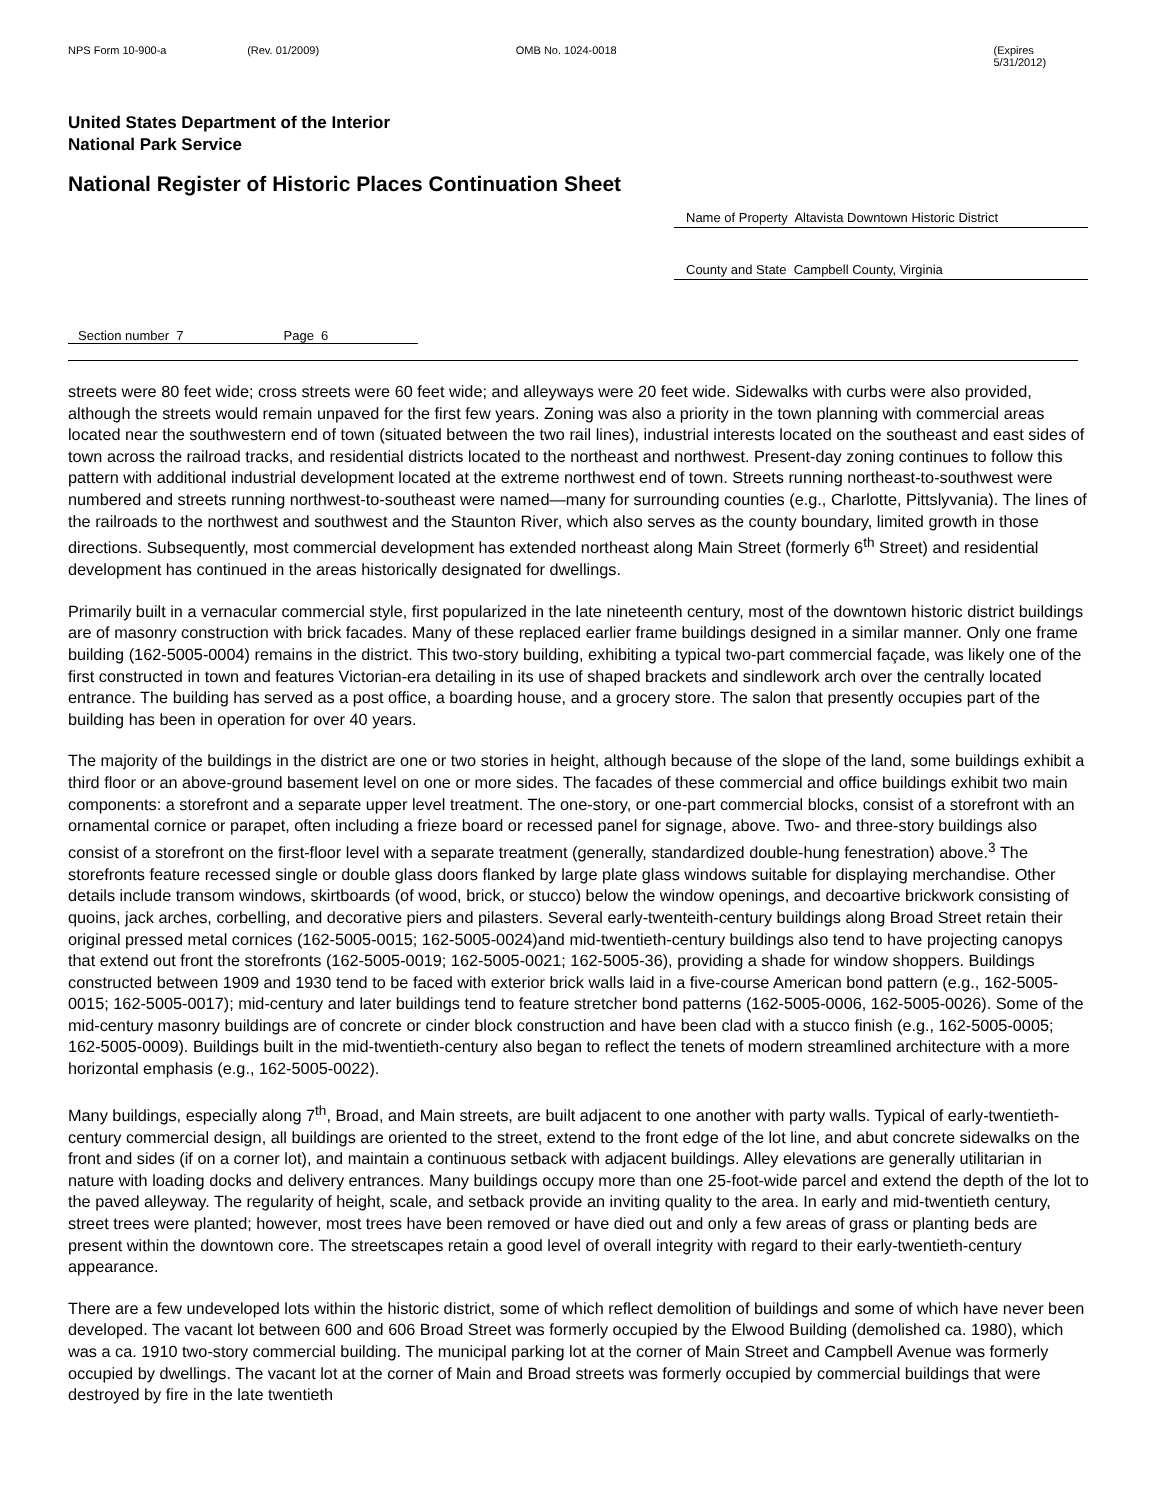NPS Form 10-900-a (Rev. 01/2009) OMB No. 1024-0018 (Expires 5/31/2012)
United States Department of the Interior
National Park Service
National Register of Historic Places Continuation Sheet
Name of Property Altavista Downtown Historic District
County and State Campbell County, Virginia
Section number 7 Page 6
streets were 80 feet wide; cross streets were 60 feet wide; and alleyways were 20 feet wide. Sidewalks with curbs were also provided, although the streets would remain unpaved for the first few years. Zoning was also a priority in the town planning with commercial areas located near the southwestern end of town (situated between the two rail lines), industrial interests located on the southeast and east sides of town across the railroad tracks, and residential districts located to the northeast and northwest. Present-day zoning continues to follow this pattern with additional industrial development located at the extreme northwest end of town. Streets running northeast-to-southwest were numbered and streets running northwest-to-southeast were named—many for surrounding counties (e.g., Charlotte, Pittslyvania). The lines of the railroads to the northwest and southwest and the Staunton River, which also serves as the county boundary, limited growth in those directions. Subsequently, most commercial development has extended northeast along Main Street (formerly 6<sup>th</sup> Street) and residential development has continued in the areas historically designated for dwellings.
Primarily built in a vernacular commercial style, first popularized in the late nineteenth century, most of the downtown historic district buildings are of masonry construction with brick facades. Many of these replaced earlier frame buildings designed in a similar manner. Only one frame building (162-5005-0004) remains in the district. This two-story building, exhibiting a typical two-part commercial façade, was likely one of the first constructed in town and features Victorian-era detailing in its use of shaped brackets and sindlework arch over the centrally located entrance. The building has served as a post office, a boarding house, and a grocery store. The salon that presently occupies part of the building has been in operation for over 40 years.
The majority of the buildings in the district are one or two stories in height, although because of the slope of the land, some buildings exhibit a third floor or an above-ground basement level on one or more sides. The facades of these commercial and office buildings exhibit two main components: a storefront and a separate upper level treatment. The one-story, or one-part commercial blocks, consist of a storefront with an ornamental cornice or parapet, often including a frieze board or recessed panel for signage, above. Two- and three-story buildings also consist of a storefront on the first-floor level with a separate treatment (generally, standardized double-hung fenestration) above.<sup>3</sup> The storefronts feature recessed single or double glass doors flanked by large plate glass windows suitable for displaying merchandise. Other details include transom windows, skirtboards (of wood, brick, or stucco) below the window openings, and decoartive brickwork consisting of quoins, jack arches, corbelling, and decorative piers and pilasters. Several early-twenteith-century buildings along Broad Street retain their original pressed metal cornices (162-5005-0015; 162-5005-0024)and mid-twentieth-century buildings also tend to have projecting canopys that extend out front the storefronts (162-5005-0019; 162-5005-0021; 162-5005-36), providing a shade for window shoppers. Buildings constructed between 1909 and 1930 tend to be faced with exterior brick walls laid in a five-course American bond pattern (e.g., 162-5005-0015; 162-5005-0017); mid-century and later buildings tend to feature stretcher bond patterns (162-5005-0006, 162-5005-0026). Some of the mid-century masonry buildings are of concrete or cinder block construction and have been clad with a stucco finish (e.g., 162-5005-0005; 162-5005-0009). Buildings built in the mid-twentieth-century also began to reflect the tenets of modern streamlined architecture with a more horizontal emphasis (e.g., 162-5005-0022).
Many buildings, especially along 7<sup>th</sup>, Broad, and Main streets, are built adjacent to one another with party walls. Typical of early-twentieth-century commercial design, all buildings are oriented to the street, extend to the front edge of the lot line, and abut concrete sidewalks on the front and sides (if on a corner lot), and maintain a continuous setback with adjacent buildings. Alley elevations are generally utilitarian in nature with loading docks and delivery entrances. Many buildings occupy more than one 25-foot-wide parcel and extend the depth of the lot to the paved alleyway. The regularity of height, scale, and setback provide an inviting quality to the area. In early and mid-twentieth century, street trees were planted; however, most trees have been removed or have died out and only a few areas of grass or planting beds are present within the downtown core. The streetscapes retain a good level of overall integrity with regard to their early-twentieth-century appearance.
There are a few undeveloped lots within the historic district, some of which reflect demolition of buildings and some of which have never been developed. The vacant lot between 600 and 606 Broad Street was formerly occupied by the Elwood Building (demolished ca. 1980), which was a ca. 1910 two-story commercial building. The municipal parking lot at the corner of Main Street and Campbell Avenue was formerly occupied by dwellings. The vacant lot at the corner of Main and Broad streets was formerly occupied by commercial buildings that were destroyed by fire in the late twentieth